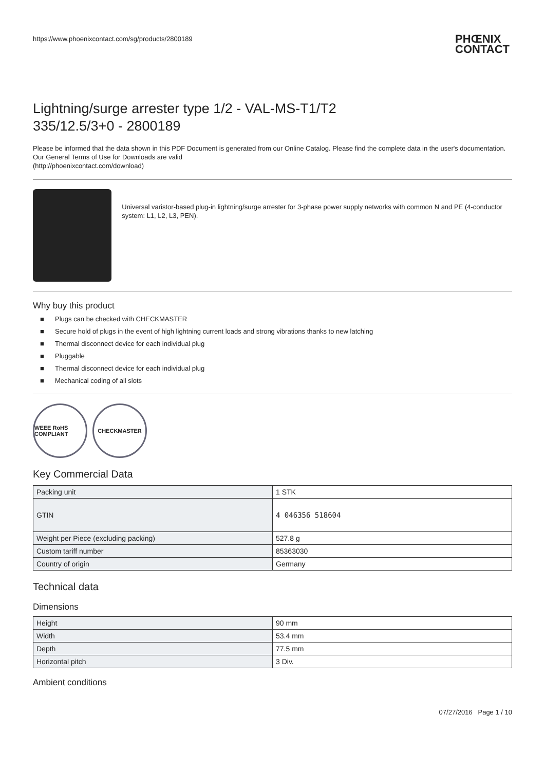https://www.phoenixcontact.com/sg/products/2800189 PHŒNIX
CONTACT
Lightning/surge arrester type 1/2 - VAL-MS-T1/T2
335/12.5/3+0 - 2800189
Please be informed that the data shown in this PDF Document is generated from our Online Catalog. Please find the complete data in the user's documentation. Our General Terms of Use for Downloads are valid
(http://phoenixcontact.com/download)
Universal varistor-based plug-in lightning/surge arrester for 3-phase power supply networks with common N and PE (4-conductor system: L1, L2, L3, PEN).
Why buy this product
■ Plugs can be checked with CHECKMASTER
■ Secure hold of plugs in the event of high lightning current loads and strong vibrations thanks to new latching
■ Thermal disconnect device for each individual plug
■ Pluggable
■ Thermal disconnect device for each individual plug
■ Mechanical coding of all slots
WEEE RoHS COMPLIANT
CHECKMASTER
Key Commercial Data
| Packing unit | 1 STK |
| GTIN | 4 046356 518604 |
| Weight per Piece (excluding packing) | 527.8 g |
| Custom tariff number | 85363030 |
| Country of origin | Germany |
Technical data
Dimensions
| Height | 90 mm |
| Width | 53.4 mm |
| Depth | 77.5 mm |
| Horizontal pitch | 3 Div. |
Ambient conditions
07/27/2016 Page 1 / 10